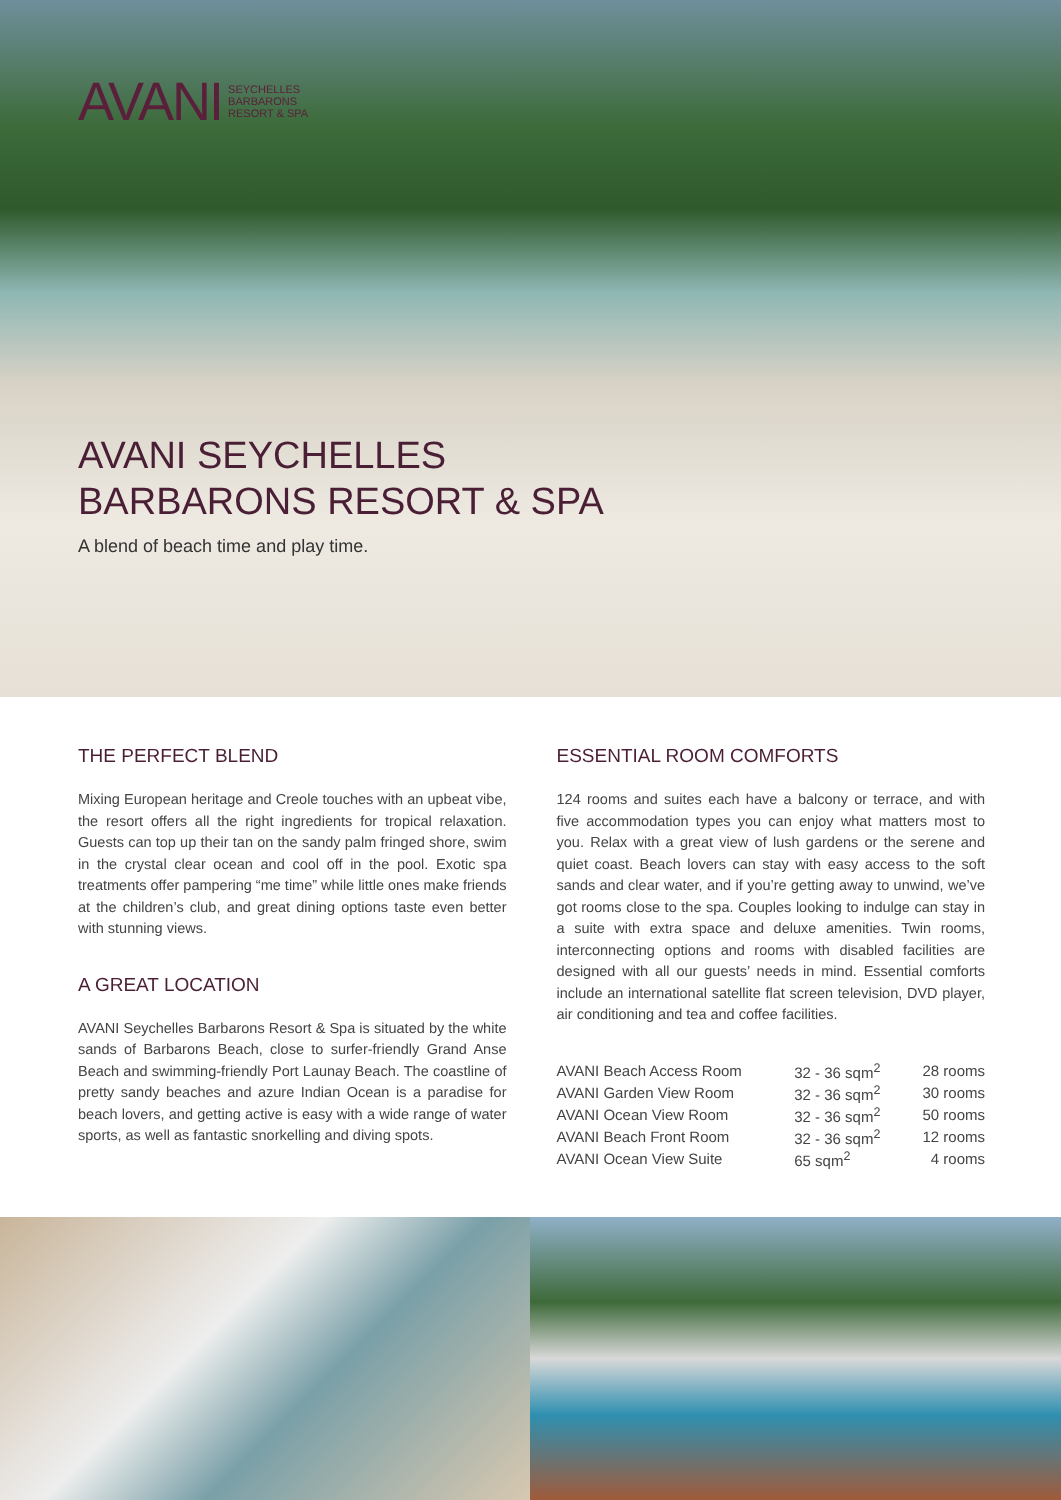AVANI SEYCHELLES
BARBARONS
RESORT & SPA
AVANI SEYCHELLES
BARBARONS RESORT & SPA
A blend of beach time and play time.
THE PERFECT BLEND
Mixing European heritage and Creole touches with an upbeat vibe, the resort offers all the right ingredients for tropical relaxation. Guests can top up their tan on the sandy palm fringed shore, swim in the crystal clear ocean and cool off in the pool. Exotic spa treatments offer pampering “me time” while little ones make friends at the children’s club, and great dining options taste even better with stunning views.
A GREAT LOCATION
AVANI Seychelles Barbarons Resort & Spa is situated by the white sands of Barbarons Beach, close to surfer-friendly Grand Anse Beach and swimming-friendly Port Launay Beach. The coastline of pretty sandy beaches and azure Indian Ocean is a paradise for beach lovers, and getting active is easy with a wide range of water sports, as well as fantastic snorkelling and diving spots.
ESSENTIAL ROOM COMFORTS
124 rooms and suites each have a balcony or terrace, and with five accommodation types you can enjoy what matters most to you. Relax with a great view of lush gardens or the serene and quiet coast. Beach lovers can stay with easy access to the soft sands and clear water, and if you’re getting away to unwind, we’ve got rooms close to the spa. Couples looking to indulge can stay in a suite with extra space and deluxe amenities. Twin rooms, interconnecting options and rooms with disabled facilities are designed with all our guests’ needs in mind. Essential comforts include an international satellite flat screen television, DVD player, air conditioning and tea and coffee facilities.
| AVANI Beach Access Room | 32 - 36 sqm<sup>2</sup> | 28 rooms |
| AVANI Garden View Room | 32 - 36 sqm<sup>2</sup> | 30 rooms |
| AVANI Ocean View Room | 32 - 36 sqm<sup>2</sup> | 50 rooms |
| AVANI Beach Front Room | 32 - 36 sqm<sup>2</sup> | 12 rooms |
| AVANI Ocean View Suite | 65 sqm<sup>2</sup> | 4 rooms |